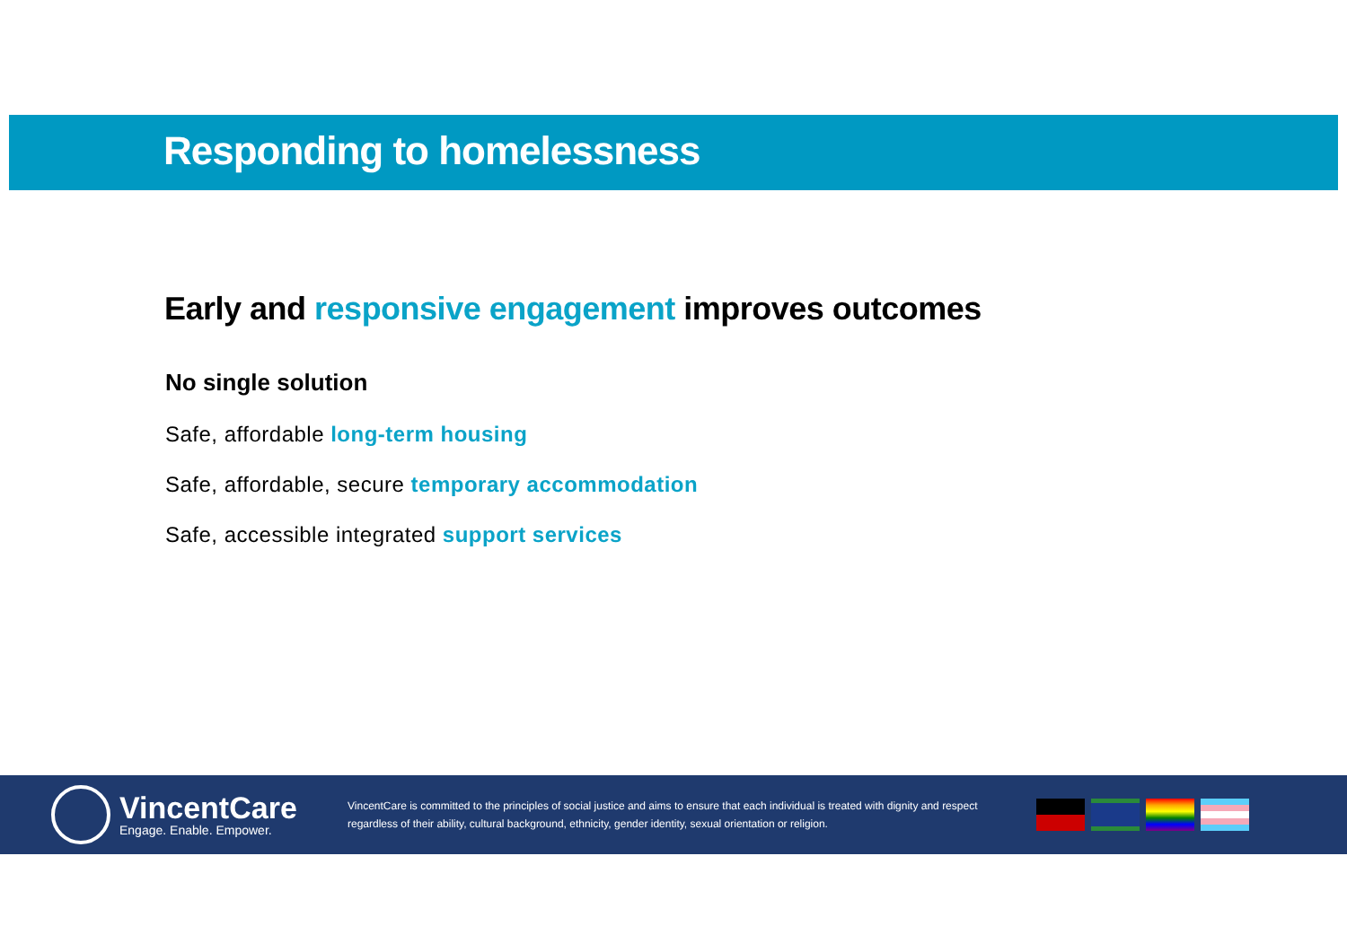Responding to homelessness
Early and responsive engagement improves outcomes
No single solution
Safe, affordable long-term housing
Safe, affordable, secure temporary accommodation
Safe, accessible integrated support services
VincentCare
Engage. Enable. Empower.
VincentCare is committed to the principles of social justice and aims to ensure that each individual is treated with dignity and respect regardless of their ability, cultural background, ethnicity, gender identity, sexual orientation or religion.